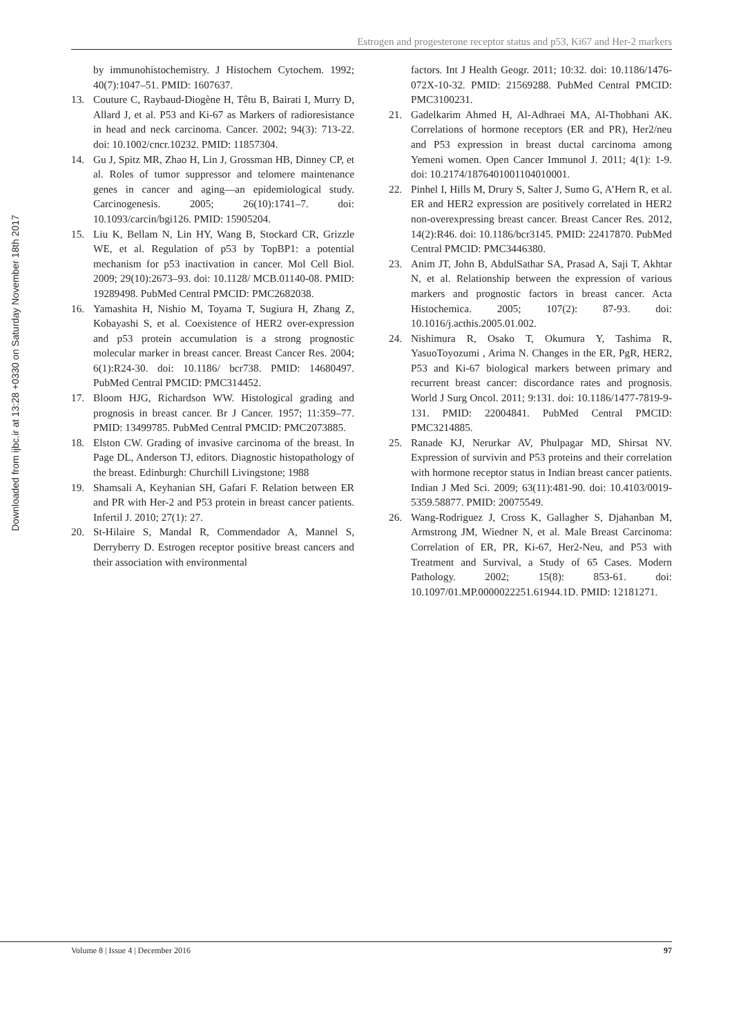Estrogen and progesterone receptor status and p53, Ki67 and Her-2 markers
Downloaded from ijbc.ir at 13:28 +0330 on Saturday November 18th 2017
by immunohistochemistry. J Histochem Cytochem. 1992; 40(7):1047–51. PMID: 1607637.
13. Couture C, Raybaud-Diogène H, Têtu B, Bairati I, Murry D, Allard J, et al. P53 and Ki-67 as Markers of radioresistance in head and neck carcinoma. Cancer. 2002; 94(3): 713-22. doi: 10.1002/cncr.10232. PMID: 11857304.
14. Gu J, Spitz MR, Zhao H, Lin J, Grossman HB, Dinney CP, et al. Roles of tumor suppressor and telomere maintenance genes in cancer and aging—an epidemiological study. Carcinogenesis. 2005; 26(10):1741–7. doi: 10.1093/carcin/bgi126. PMID: 15905204.
15. Liu K, Bellam N, Lin HY, Wang B, Stockard CR, Grizzle WE, et al. Regulation of p53 by TopBP1: a potential mechanism for p53 inactivation in cancer. Mol Cell Biol. 2009; 29(10):2673–93. doi: 10.1128/ MCB.01140-08. PMID: 19289498. PubMed Central PMCID: PMC2682038.
16. Yamashita H, Nishio M, Toyama T, Sugiura H, Zhang Z, Kobayashi S, et al. Coexistence of HER2 over-expression and p53 protein accumulation is a strong prognostic molecular marker in breast cancer. Breast Cancer Res. 2004; 6(1):R24-30. doi: 10.1186/ bcr738. PMID: 14680497. PubMed Central PMCID: PMC314452.
17. Bloom HJG, Richardson WW. Histological grading and prognosis in breast cancer. Br J Cancer. 1957; 11:359–77. PMID: 13499785. PubMed Central PMCID: PMC2073885.
18. Elston CW. Grading of invasive carcinoma of the breast. In Page DL, Anderson TJ, editors. Diagnostic histopathology of the breast. Edinburgh: Churchill Livingstone; 1988
19. Shamsali A, Keyhanian SH, Gafari F. Relation between ER and PR with Her-2 and P53 protein in breast cancer patients. Infertil J. 2010; 27(1): 27.
20. St-Hilaire S, Mandal R, Commendador A, Mannel S, Derryberry D. Estrogen receptor positive breast cancers and their association with environmental
factors. Int J Health Geogr. 2011; 10:32. doi: 10.1186/1476-072X-10-32. PMID: 21569288. PubMed Central PMCID: PMC3100231.
21. Gadelkarim Ahmed H, Al-Adhraei MA, Al-Thobhani AK. Correlations of hormone receptors (ER and PR), Her2/neu and P53 expression in breast ductal carcinoma among Yemeni women. Open Cancer Immunol J. 2011; 4(1): 1-9. doi: 10.2174/1876401001104010001.
22. Pinhel I, Hills M, Drury S, Salter J, Sumo G, A’Hern R, et al. ER and HER2 expression are positively correlated in HER2 non-overexpressing breast cancer. Breast Cancer Res. 2012, 14(2):R46. doi: 10.1186/bcr3145. PMID: 22417870. PubMed Central PMCID: PMC3446380.
23. Anim JT, John B, AbdulSathar SA, Prasad A, Saji T, Akhtar N, et al. Relationship between the expression of various markers and prognostic factors in breast cancer. Acta Histochemica. 2005; 107(2): 87-93. doi: 10.1016/j.acthis.2005.01.002.
24. Nishimura R, Osako T, Okumura Y, Tashima R, YasuoToyozumi , Arima N. Changes in the ER, PgR, HER2, P53 and Ki-67 biological markers between primary and recurrent breast cancer: discordance rates and prognosis. World J Surg Oncol. 2011; 9:131. doi: 10.1186/1477-7819-9-131. PMID: 22004841. PubMed Central PMCID: PMC3214885.
25. Ranade KJ, Nerurkar AV, Phulpagar MD, Shirsat NV. Expression of survivin and P53 proteins and their correlation with hormone receptor status in Indian breast cancer patients. Indian J Med Sci. 2009; 63(11):481-90. doi: 10.4103/0019-5359.58877. PMID: 20075549.
26. Wang-Rodriguez J, Cross K, Gallagher S, Djahanban M, Armstrong JM, Wiedner N, et al. Male Breast Carcinoma: Correlation of ER, PR, Ki-67, Her2-Neu, and P53 with Treatment and Survival, a Study of 65 Cases. Modern Pathology. 2002; 15(8): 853-61. doi: 10.1097/01.MP.0000022251.61944.1D. PMID: 12181271.
Volume 8 | Issue 4 | December 2016 97